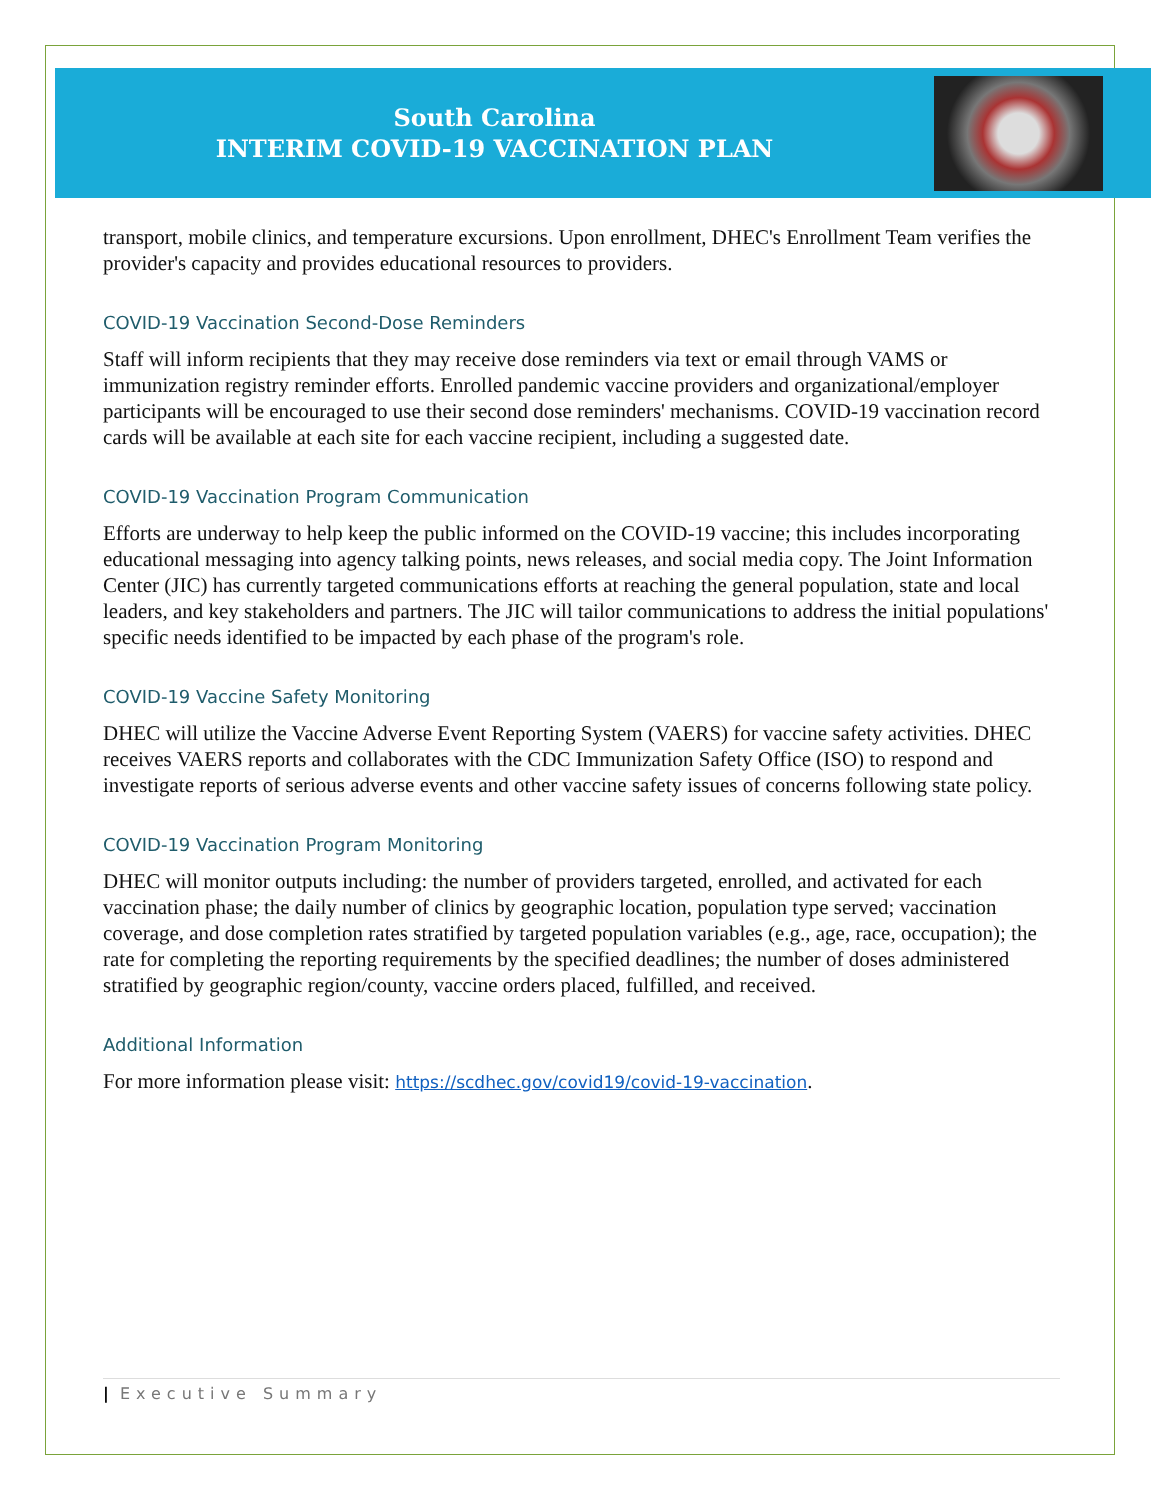South Carolina
INTERIM COVID-19 VACCINATION PLAN
transport, mobile clinics, and temperature excursions. Upon enrollment, DHEC's Enrollment Team verifies the provider's capacity and provides educational resources to providers.
COVID-19 Vaccination Second-Dose Reminders
Staff will inform recipients that they may receive dose reminders via text or email through VAMS or immunization registry reminder efforts. Enrolled pandemic vaccine providers and organizational/employer participants will be encouraged to use their second dose reminders' mechanisms. COVID-19 vaccination record cards will be available at each site for each vaccine recipient, including a suggested date.
COVID-19 Vaccination Program Communication
Efforts are underway to help keep the public informed on the COVID-19 vaccine; this includes incorporating educational messaging into agency talking points, news releases, and social media copy. The Joint Information Center (JIC) has currently targeted communications efforts at reaching the general population, state and local leaders, and key stakeholders and partners. The JIC will tailor communications to address the initial populations' specific needs identified to be impacted by each phase of the program's role.
COVID-19 Vaccine Safety Monitoring
DHEC will utilize the Vaccine Adverse Event Reporting System (VAERS) for vaccine safety activities. DHEC receives VAERS reports and collaborates with the CDC Immunization Safety Office (ISO) to respond and investigate reports of serious adverse events and other vaccine safety issues of concerns following state policy.
COVID-19 Vaccination Program Monitoring
DHEC will monitor outputs including: the number of providers targeted, enrolled, and activated for each vaccination phase; the daily number of clinics by geographic location, population type served; vaccination coverage, and dose completion rates stratified by targeted population variables (e.g., age, race, occupation); the rate for completing the reporting requirements by the specified deadlines; the number of doses administered stratified by geographic region/county, vaccine orders placed, fulfilled, and received.
Additional Information
For more information please visit: https://scdhec.gov/covid19/covid-19-vaccination.
| Executive Summary